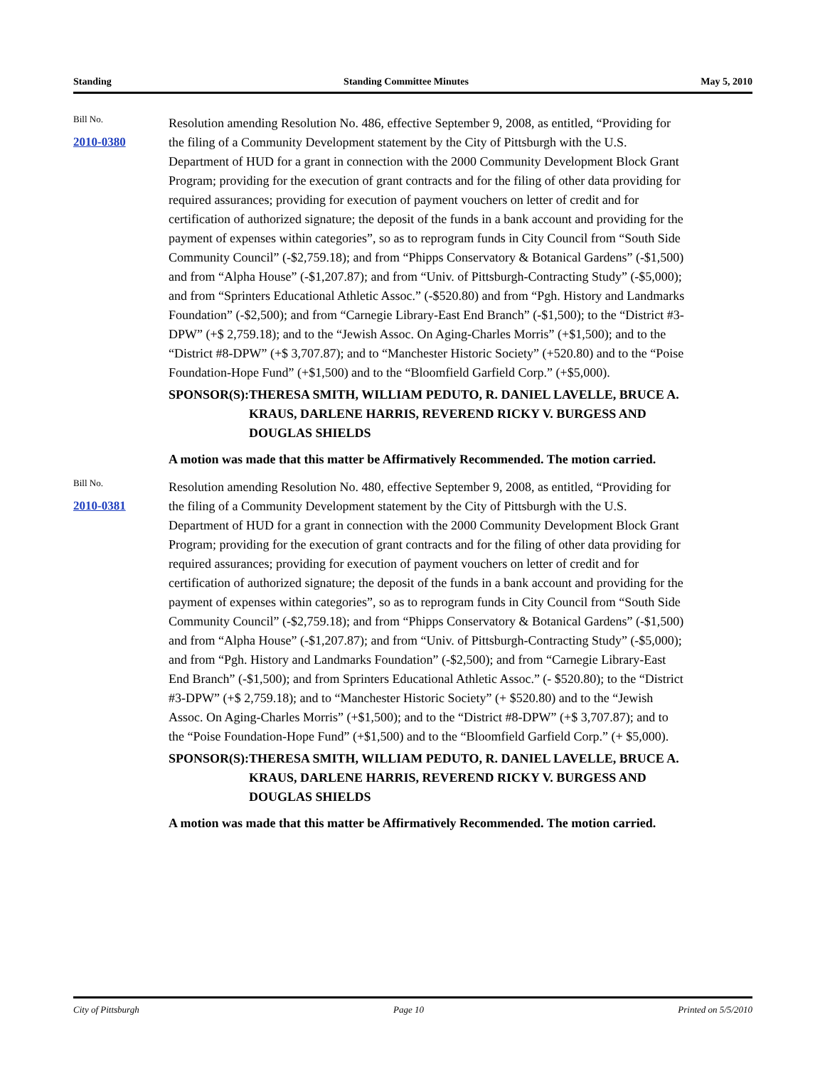Standing Standing Committee Minutes May 5, 2010
Bill No.
2010-0380
Resolution amending Resolution No. 486, effective September 9, 2008, as entitled, “Providing for the filing of a Community Development statement by the City of Pittsburgh with the U.S. Department of HUD for a grant in connection with the 2000 Community Development Block Grant Program; providing for the execution of grant contracts and for the filing of other data providing for required assurances; providing for execution of payment vouchers on letter of credit and for certification of authorized signature; the deposit of the funds in a bank account and providing for the payment of expenses within categories”, so as to reprogram funds in City Council from “South Side Community Council” (-$2,759.18); and from “Phipps Conservatory & Botanical Gardens” (-$1,500) and from “Alpha House” (-$1,207.87); and from “Univ. of Pittsburgh-Contracting Study” (-$5,000); and from “Sprinters Educational Athletic Assoc.” (-$520.80) and from “Pgh. History and Landmarks Foundation” (-$2,500); and from “Carnegie Library-East End Branch” (-$1,500); to the “District #3-DPW” (+$ 2,759.18); and to the “Jewish Assoc. On Aging-Charles Morris” (+$1,500); and to the “District #8-DPW” (+$ 3,707.87); and to “Manchester Historic Society” (+520.80) and to the “Poise Foundation-Hope Fund” (+$1,500) and to the “Bloomfield Garfield Corp.” (+$5,000).
SPONSOR(S): THERESA SMITH, WILLIAM PEDUTO, R. DANIEL LAVELLE, BRUCE A. KRAUS, DARLENE HARRIS, REVEREND RICKY V. BURGESS AND DOUGLAS SHIELDS
A motion was made that this matter be Affirmatively Recommended. The motion carried.
Bill No.
2010-0381
Resolution amending Resolution No. 480, effective September 9, 2008, as entitled, “Providing for the filing of a Community Development statement by the City of Pittsburgh with the U.S. Department of HUD for a grant in connection with the 2000 Community Development Block Grant Program; providing for the execution of grant contracts and for the filing of other data providing for required assurances; providing for execution of payment vouchers on letter of credit and for certification of authorized signature; the deposit of the funds in a bank account and providing for the payment of expenses within categories”, so as to reprogram funds in City Council from “South Side Community Council” (-$2,759.18); and from “Phipps Conservatory & Botanical Gardens” (-$1,500) and from “Alpha House” (-$1,207.87); and from “Univ. of Pittsburgh-Contracting Study” (-$5,000); and from “Pgh. History and Landmarks Foundation” (-$2,500); and from “Carnegie Library-East End Branch” (-$1,500); and from Sprinters Educational Athletic Assoc.” (- $520.80); to the “District #3-DPW” (+$ 2,759.18); and to “Manchester Historic Society” (+ $520.80) and to the “Jewish Assoc. On Aging-Charles Morris” (+$1,500); and to the “District #8-DPW” (+$ 3,707.87); and to the “Poise Foundation-Hope Fund” (+$1,500) and to the “Bloomfield Garfield Corp.” (+ $5,000).
SPONSOR(S): THERESA SMITH, WILLIAM PEDUTO, R. DANIEL LAVELLE, BRUCE A. KRAUS, DARLENE HARRIS, REVEREND RICKY V. BURGESS AND DOUGLAS SHIELDS
A motion was made that this matter be Affirmatively Recommended. The motion carried.
City of Pittsburgh Page 10 Printed on 5/5/2010